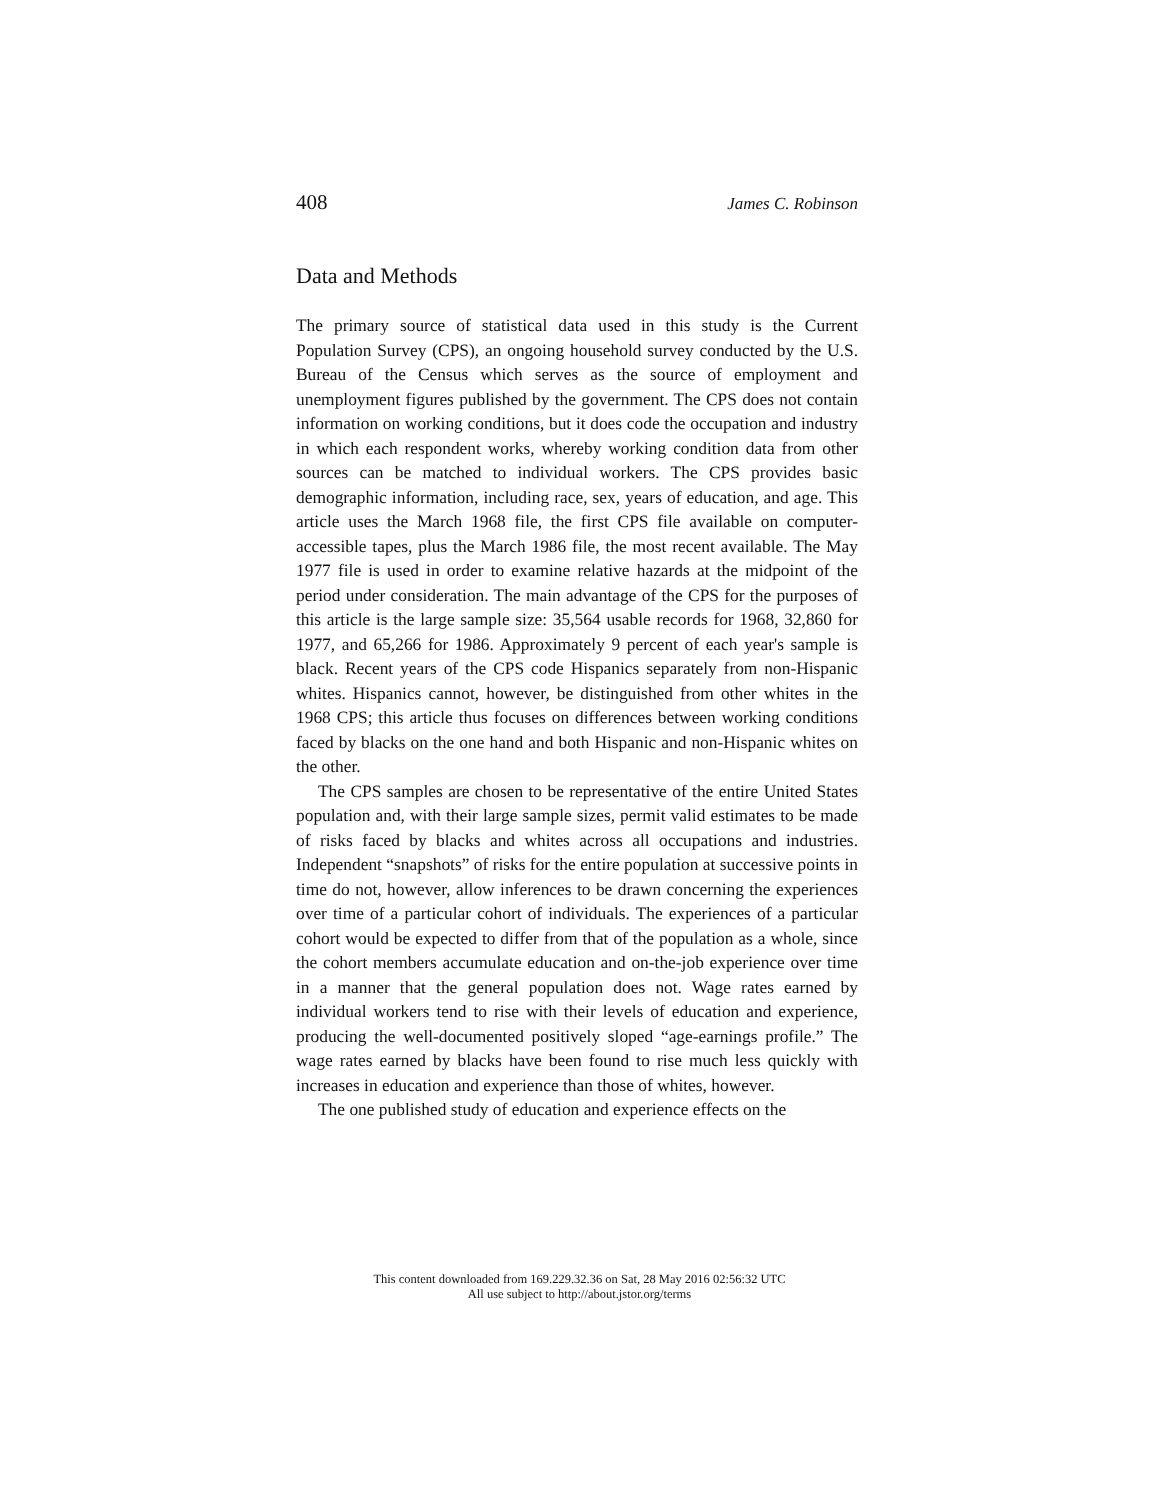408 James C. Robinson
Data and Methods
The primary source of statistical data used in this study is the Current Population Survey (CPS), an ongoing household survey conducted by the U.S. Bureau of the Census which serves as the source of employment and unemployment figures published by the government. The CPS does not contain information on working conditions, but it does code the occupation and industry in which each respondent works, whereby working condition data from other sources can be matched to individual workers. The CPS provides basic demographic information, including race, sex, years of education, and age. This article uses the March 1968 file, the first CPS file available on computer-accessible tapes, plus the March 1986 file, the most recent available. The May 1977 file is used in order to examine relative hazards at the midpoint of the period under consideration. The main advantage of the CPS for the purposes of this article is the large sample size: 35,564 usable records for 1968, 32,860 for 1977, and 65,266 for 1986. Approximately 9 percent of each year's sample is black. Recent years of the CPS code Hispanics separately from non-Hispanic whites. Hispanics cannot, however, be distinguished from other whites in the 1968 CPS; this article thus focuses on differences between working conditions faced by blacks on the one hand and both Hispanic and non-Hispanic whites on the other.
The CPS samples are chosen to be representative of the entire United States population and, with their large sample sizes, permit valid estimates to be made of risks faced by blacks and whites across all occupations and industries. Independent “snapshots” of risks for the entire population at successive points in time do not, however, allow inferences to be drawn concerning the experiences over time of a particular cohort of individuals. The experiences of a particular cohort would be expected to differ from that of the population as a whole, since the cohort members accumulate education and on-the-job experience over time in a manner that the general population does not. Wage rates earned by individual workers tend to rise with their levels of education and experience, producing the well-documented positively sloped “age-earnings profile.” The wage rates earned by blacks have been found to rise much less quickly with increases in education and experience than those of whites, however.
The one published study of education and experience effects on the
This content downloaded from 169.229.32.36 on Sat, 28 May 2016 02:56:32 UTC
All use subject to http://about.jstor.org/terms